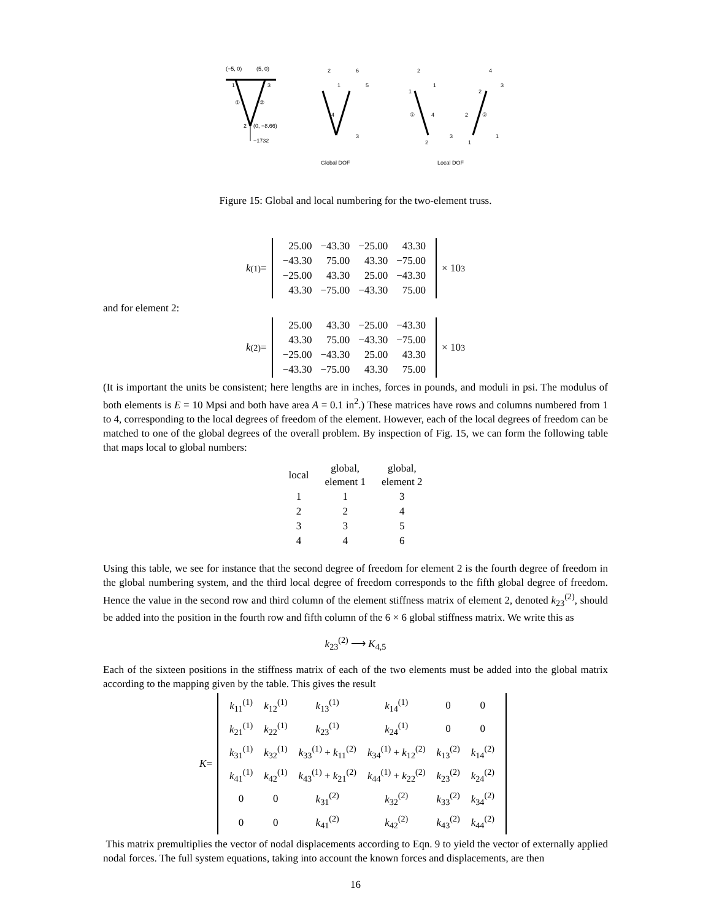(−5, 0)
(5, 0)
1
3
①
②
2
(0, −8.66)
−1732
2
6
1
5
4
3
2
1
1
①
4
2
3
4
2
3
2
②
1
1
Global DOF
Local DOF
Figure 15: Global and local numbering for the two-element truss.
k<sup>(1)</sup> =
| 25.00 | −43.30 | −25.00 | 43.30 |
| −43.30 | 75.00 | 43.30 | −75.00 |
| −25.00 | 43.30 | 25.00 | −43.30 |
| 43.30 | −75.00 | −43.30 | 75.00 |
× 10<sup>3</sup>
and for element 2:
k<sup>(2)</sup> =
| 25.00 | 43.30 | −25.00 | −43.30 |
| 43.30 | 75.00 | −43.30 | −75.00 |
| −25.00 | −43.30 | 25.00 | 43.30 |
| −43.30 | −75.00 | 43.30 | 75.00 |
× 10<sup>3</sup>
(It is important the units be consistent; here lengths are in inches, forces in pounds, and moduli in psi. The modulus of both elements is E = 10 Mpsi and both have area A = 0.1 in<sup>2</sup>.) These matrices have rows and columns numbered from 1 to 4, corresponding to the local degrees of freedom of the element. However, each of the local degrees of freedom can be matched to one of the global degrees of the overall problem. By inspection of Fig. 15, we can form the following table that maps local to global numbers:
| local | global, element 1 | global, element 2 |
| 1 | 1 | 3 |
| 2 | 2 | 4 |
| 3 | 3 | 5 |
| 4 | 4 | 6 |
Using this table, we see for instance that the second degree of freedom for element 2 is the fourth degree of freedom in the global numbering system, and the third local degree of freedom corresponds to the fifth global degree of freedom. Hence the value in the second row and third column of the element stiffness matrix of element 2, denoted k<sub>23</sub><sup>(2)</sup>, should be added into the position in the fourth row and fifth column of the 6 × 6 global stiffness matrix. We write this as
k<sub>23</sub><sup>(2)</sup> ⟶ K<sub>4,5</sub>
Each of the sixteen positions in the stiffness matrix of each of the two elements must be added into the global matrix according to the mapping given by the table. This gives the result
K =
| k<sub>11</sub><sup>(1)</sup> | k<sub>12</sub><sup>(1)</sup> | k<sub>13</sub><sup>(1)</sup> | k<sub>14</sub><sup>(1)</sup> | 0 | 0 |
| k<sub>21</sub><sup>(1)</sup> | k<sub>22</sub><sup>(1)</sup> | k<sub>23</sub><sup>(1)</sup> | k<sub>24</sub><sup>(1)</sup> | 0 | 0 |
| k<sub>31</sub><sup>(1)</sup> | k<sub>32</sub><sup>(1)</sup> | k<sub>33</sub><sup>(1)</sup> + k<sub>11</sub><sup>(2)</sup> | k<sub>34</sub><sup>(1)</sup> + k<sub>12</sub><sup>(2)</sup> | k<sub>13</sub><sup>(2)</sup> | k<sub>14</sub><sup>(2)</sup> |
| k<sub>41</sub><sup>(1)</sup> | k<sub>42</sub><sup>(1)</sup> | k<sub>43</sub><sup>(1)</sup> + k<sub>21</sub><sup>(2)</sup> | k<sub>44</sub><sup>(1)</sup> + k<sub>22</sub><sup>(2)</sup> | k<sub>23</sub><sup>(2)</sup> | k<sub>24</sub><sup>(2)</sup> |
| 0 | 0 | k<sub>31</sub><sup>(2)</sup> | k<sub>32</sub><sup>(2)</sup> | k<sub>33</sub><sup>(2)</sup> | k<sub>34</sub><sup>(2)</sup> |
| 0 | 0 | k<sub>41</sub><sup>(2)</sup> | k<sub>42</sub><sup>(2)</sup> | k<sub>43</sub><sup>(2)</sup> | k<sub>44</sub><sup>(2)</sup> |
This matrix premultiplies the vector of nodal displacements according to Eqn. 9 to yield the vector of externally applied nodal forces. The full system equations, taking into account the known forces and displacements, are then
16